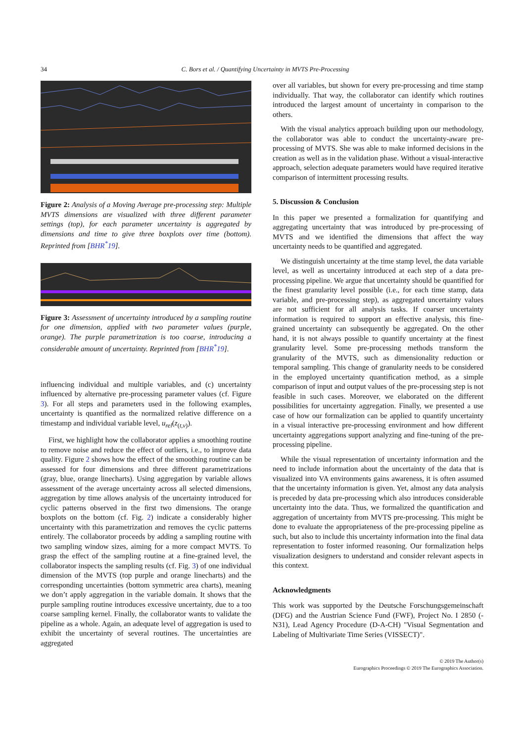34 C. Bors et al. / Quantifying Uncertainty in MVTS Pre-Processing
Figure 2: Analysis of a Moving Average pre-processing step: Multiple MVTS dimensions are visualized with three different parameter settings (top), for each parameter uncertainty is aggregated by dimensions and time to give three boxplots over time (bottom). Reprinted from [BHR<sup>*</sup>19].
Figure 3: Assessment of uncertainty introduced by a sampling routine for one dimension, applied with two parameter values (purple, orange). The purple parametrization is too coarse, introducing a considerable amount of uncertainty. Reprinted from [BHR<sup>*</sup>19].
influencing individual and multiple variables, and (c) uncertainty influenced by alternative pre-processing parameter values (cf. Figure 3). For all steps and parameters used in the following examples, uncertainty is quantified as the normalized relative difference on a timestamp and individual variable level, u<sub>rel</sub>(z<sub>(t,v)</sub>).
First, we highlight how the collaborator applies a smoothing routine to remove noise and reduce the effect of outliers, i.e., to improve data quality. Figure 2 shows how the effect of the smoothing routine can be assessed for four dimensions and three different parametrizations (gray, blue, orange linecharts). Using aggregation by variable allows assessment of the average uncertainty across all selected dimensions, aggregation by time allows analysis of the uncertainty introduced for cyclic patterns observed in the first two dimensions. The orange boxplots on the bottom (cf. Fig. 2) indicate a considerably higher uncertainty with this parametrization and removes the cyclic patterns entirely. The collaborator proceeds by adding a sampling routine with two sampling window sizes, aiming for a more compact MVTS. To grasp the effect of the sampling routine at a fine-grained level, the collaborator inspects the sampling results (cf. Fig. 3) of one individual dimension of the MVTS (top purple and orange linecharts) and the corresponding uncertainties (bottom symmetric area charts), meaning we don’t apply aggregation in the variable domain. It shows that the purple sampling routine introduces excessive uncertainty, due to a too coarse sampling kernel. Finally, the collaborator wants to validate the pipeline as a whole. Again, an adequate level of aggregation is used to exhibit the uncertainty of several routines. The uncertainties are aggregated
over all variables, but shown for every pre-processing and time stamp individually. That way, the collaborator can identify which routines introduced the largest amount of uncertainty in comparison to the others.
With the visual analytics approach building upon our methodology, the collaborator was able to conduct the uncertainty-aware pre-processing of MVTS. She was able to make informed decisions in the creation as well as in the validation phase. Without a visual-interactive approach, selection adequate parameters would have required iterative comparison of intermittent processing results.
5. Discussion & Conclusion
In this paper we presented a formalization for quantifying and aggregating uncertainty that was introduced by pre-processing of MVTS and we identified the dimensions that affect the way uncertainty needs to be quantified and aggregated.
We distinguish uncertainty at the time stamp level, the data variable level, as well as uncertainty introduced at each step of a data pre-processing pipeline. We argue that uncertainty should be quantified for the finest granularity level possible (i.e., for each time stamp, data variable, and pre-processing step), as aggregated uncertainty values are not sufficient for all analysis tasks. If coarser uncertainty information is required to support an effective analysis, this fine-grained uncertainty can subsequently be aggregated. On the other hand, it is not always possible to quantify uncertainty at the finest granularity level. Some pre-processing methods transform the granularity of the MVTS, such as dimensionality reduction or temporal sampling. This change of granularity needs to be considered in the employed uncertainty quantification method, as a simple comparison of input and output values of the pre-processing step is not feasible in such cases. Moreover, we elaborated on the different possibilities for uncertainty aggregation. Finally, we presented a use case of how our formalization can be applied to quantify uncertainty in a visual interactive pre-processing environment and how different uncertainty aggregations support analyzing and fine-tuning of the pre-processing pipeline.
While the visual representation of uncertainty information and the need to include information about the uncertainty of the data that is visualized into VA environments gains awareness, it is often assumed that the uncertainty information is given. Yet, almost any data analysis is preceded by data pre-processing which also introduces considerable uncertainty into the data. Thus, we formalized the quantification and aggregation of uncertainty from MVTS pre-processing. This might be done to evaluate the appropriateness of the pre-processing pipeline as such, but also to include this uncertainty information into the final data representation to foster informed reasoning. Our formalization helps visualization designers to understand and consider relevant aspects in this context.
Acknowledgments
This work was supported by the Deutsche Forschungsgemeinschaft (DFG) and the Austrian Science Fund (FWF), Project No. I 2850 (-N31), Lead Agency Procedure (D-A-CH) "Visual Segmentation and Labeling of Multivariate Time Series (VISSECT)".
© 2019 The Author(s)
Eurographics Proceedings © 2019 The Eurographics Association.